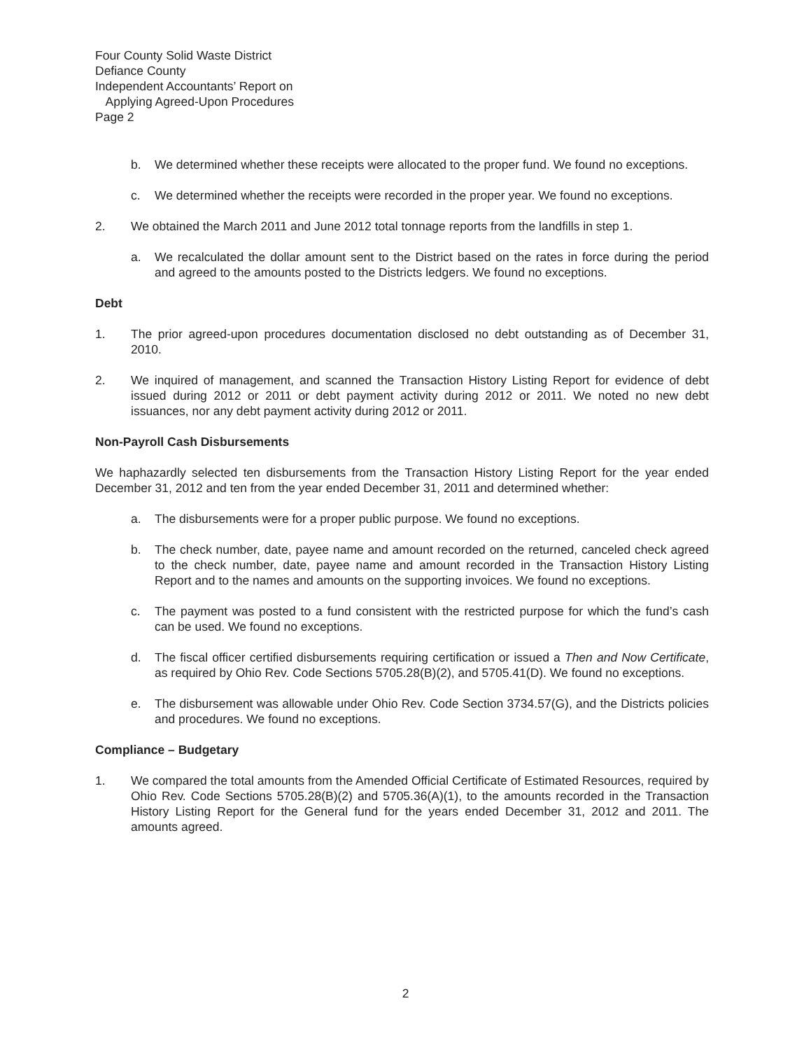Four County Solid Waste District
Defiance County
Independent Accountants’ Report on
Applying Agreed-Upon Procedures
Page 2
b. We determined whether these receipts were allocated to the proper fund. We found no exceptions.
c. We determined whether the receipts were recorded in the proper year. We found no exceptions.
2. We obtained the March 2011 and June 2012 total tonnage reports from the landfills in step 1.
a. We recalculated the dollar amount sent to the District based on the rates in force during the period and agreed to the amounts posted to the Districts ledgers. We found no exceptions.
Debt
1. The prior agreed-upon procedures documentation disclosed no debt outstanding as of December 31, 2010.
2. We inquired of management, and scanned the Transaction History Listing Report for evidence of debt issued during 2012 or 2011 or debt payment activity during 2012 or 2011. We noted no new debt issuances, nor any debt payment activity during 2012 or 2011.
Non-Payroll Cash Disbursements
We haphazardly selected ten disbursements from the Transaction History Listing Report for the year ended December 31, 2012 and ten from the year ended December 31, 2011 and determined whether:
a. The disbursements were for a proper public purpose. We found no exceptions.
b. The check number, date, payee name and amount recorded on the returned, canceled check agreed to the check number, date, payee name and amount recorded in the Transaction History Listing Report and to the names and amounts on the supporting invoices. We found no exceptions.
c. The payment was posted to a fund consistent with the restricted purpose for which the fund’s cash can be used. We found no exceptions.
d. The fiscal officer certified disbursements requiring certification or issued a Then and Now Certificate, as required by Ohio Rev. Code Sections 5705.28(B)(2), and 5705.41(D). We found no exceptions.
e. The disbursement was allowable under Ohio Rev. Code Section 3734.57(G), and the Districts policies and procedures. We found no exceptions.
Compliance – Budgetary
1. We compared the total amounts from the Amended Official Certificate of Estimated Resources, required by Ohio Rev. Code Sections 5705.28(B)(2) and 5705.36(A)(1), to the amounts recorded in the Transaction History Listing Report for the General fund for the years ended December 31, 2012 and 2011. The amounts agreed.
2